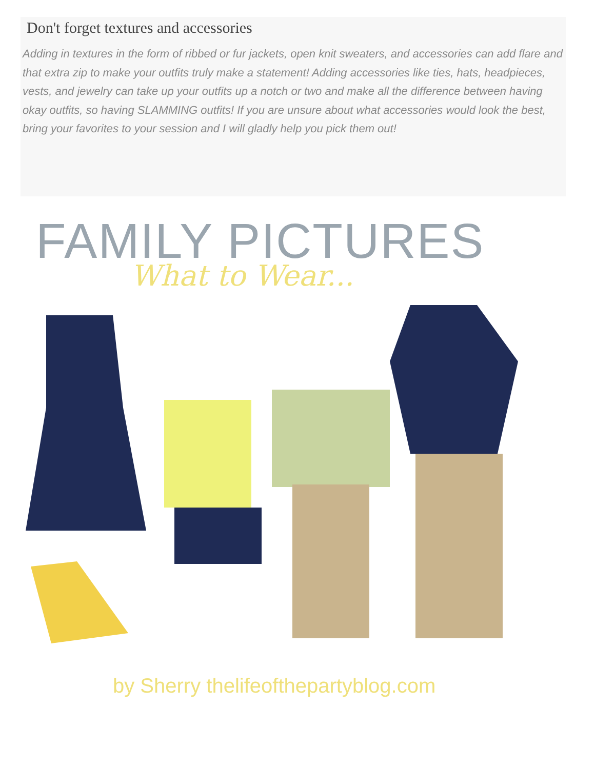Don't forget textures and accessories
Adding in textures in the form of ribbed or fur jackets, open knit sweaters, and accessories can add flare and that extra zip to make your outfits truly make a statement! Adding accessories like ties, hats, headpieces, vests, and jewelry can take up your outfits up a notch or two and make all the difference between having okay outfits, so having SLAMMING outfits! If you are unsure about what accessories would look the best, bring your favorites to your session and I will gladly help you pick them out!
FAMILY PICTURES
What to Wear...
by Sherry thelifeofthepartyblog.com